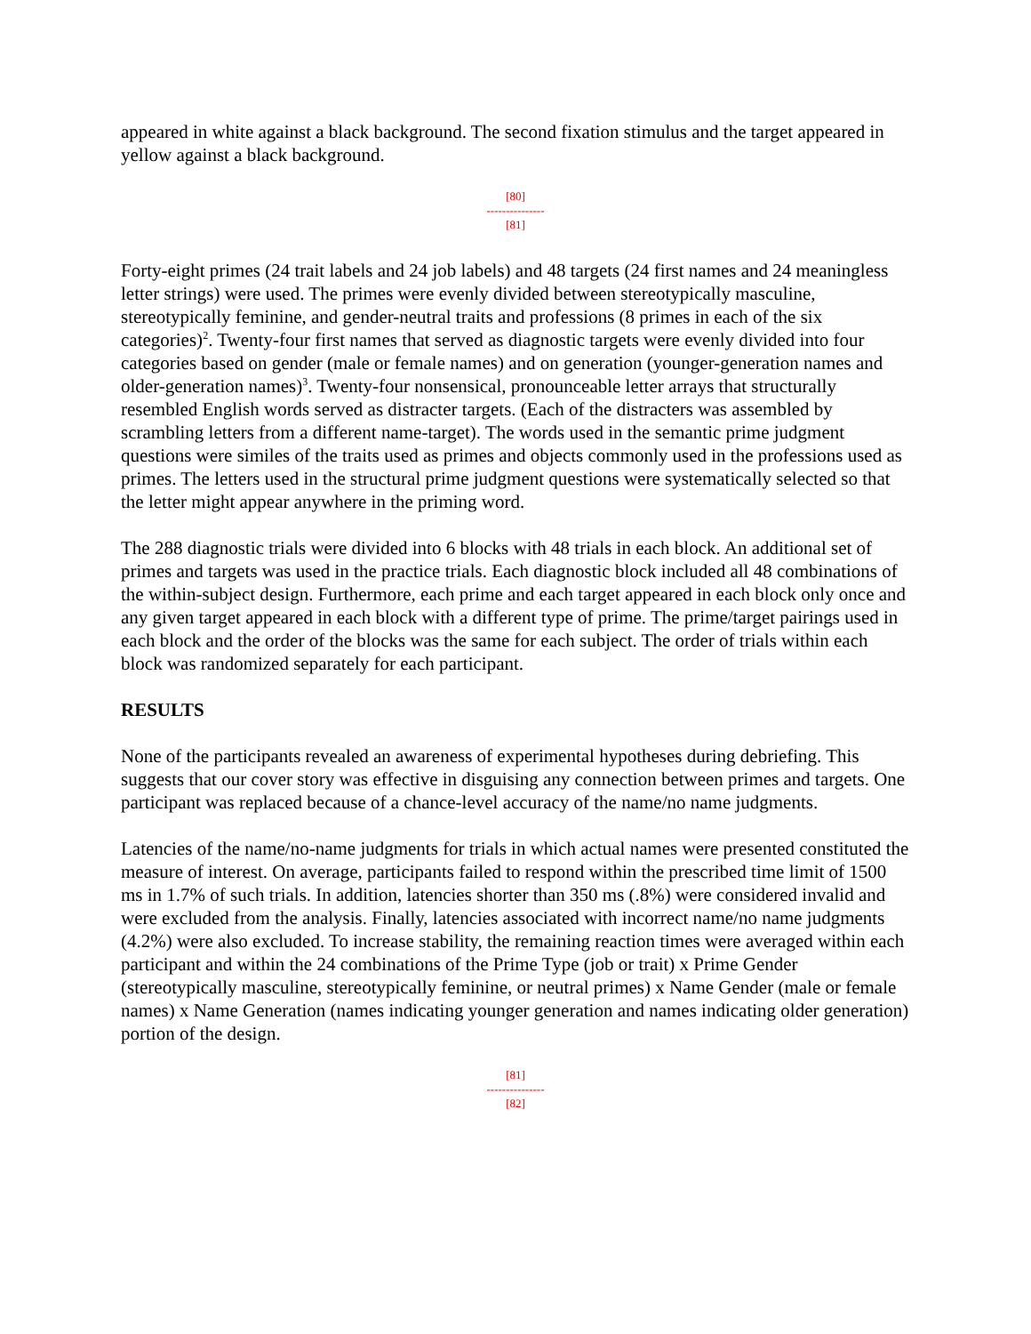appeared in white against a black background. The second fixation stimulus and the target appeared in yellow against a black background.
[80]
---------------
[81]
Forty-eight primes (24 trait labels and 24 job labels) and 48 targets (24 first names and 24 meaningless letter strings) were used. The primes were evenly divided between stereotypically masculine, stereotypically feminine, and gender-neutral traits and professions (8 primes in each of the six categories)<sup>2</sup>. Twenty-four first names that served as diagnostic targets were evenly divided into four categories based on gender (male or female names) and on generation (younger-generation names and older-generation names)<sup>3</sup>. Twenty-four nonsensical, pronounceable letter arrays that structurally resembled English words served as distracter targets. (Each of the distracters was assembled by scrambling letters from a different name-target). The words used in the semantic prime judgment questions were similes of the traits used as primes and objects commonly used in the professions used as primes. The letters used in the structural prime judgment questions were systematically selected so that the letter might appear anywhere in the priming word.
The 288 diagnostic trials were divided into 6 blocks with 48 trials in each block. An additional set of primes and targets was used in the practice trials. Each diagnostic block included all 48 combinations of the within-subject design. Furthermore, each prime and each target appeared in each block only once and any given target appeared in each block with a different type of prime. The prime/target pairings used in each block and the order of the blocks was the same for each subject. The order of trials within each block was randomized separately for each participant.
RESULTS
None of the participants revealed an awareness of experimental hypotheses during debriefing. This suggests that our cover story was effective in disguising any connection between primes and targets. One participant was replaced because of a chance-level accuracy of the name/no name judgments.
Latencies of the name/no-name judgments for trials in which actual names were presented constituted the measure of interest. On average, participants failed to respond within the prescribed time limit of 1500 ms in 1.7% of such trials. In addition, latencies shorter than 350 ms (.8%) were considered invalid and were excluded from the analysis. Finally, latencies associated with incorrect name/no name judgments (4.2%) were also excluded. To increase stability, the remaining reaction times were averaged within each participant and within the 24 combinations of the Prime Type (job or trait) x Prime Gender (stereotypically masculine, stereotypically feminine, or neutral primes) x Name Gender (male or female names) x Name Generation (names indicating younger generation and names indicating older generation) portion of the design.
[81]
---------------
[82]